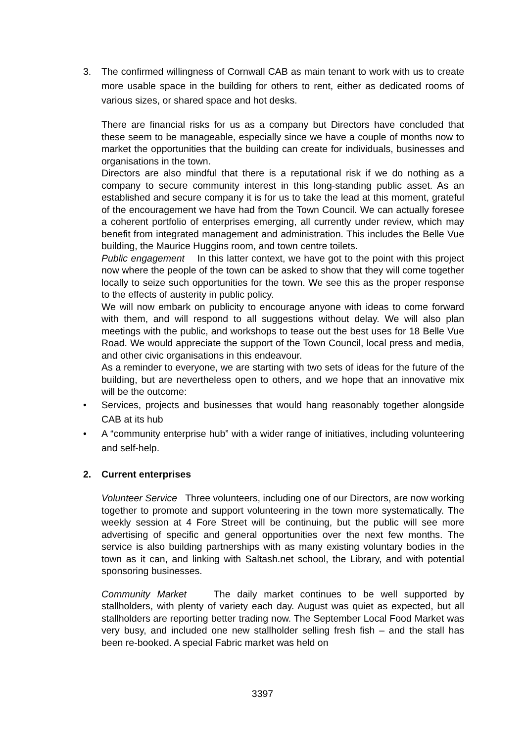3. The confirmed willingness of Cornwall CAB as main tenant to work with us to create more usable space in the building for others to rent, either as dedicated rooms of various sizes, or shared space and hot desks.
There are financial risks for us as a company but Directors have concluded that these seem to be manageable, especially since we have a couple of months now to market the opportunities that the building can create for individuals, businesses and organisations in the town.
Directors are also mindful that there is a reputational risk if we do nothing as a company to secure community interest in this long-standing public asset. As an established and secure company it is for us to take the lead at this moment, grateful of the encouragement we have had from the Town Council. We can actually foresee a coherent portfolio of enterprises emerging, all currently under review, which may benefit from integrated management and administration. This includes the Belle Vue building, the Maurice Huggins room, and town centre toilets.
Public engagement In this latter context, we have got to the point with this project now where the people of the town can be asked to show that they will come together locally to seize such opportunities for the town. We see this as the proper response to the effects of austerity in public policy.
We will now embark on publicity to encourage anyone with ideas to come forward with them, and will respond to all suggestions without delay. We will also plan meetings with the public, and workshops to tease out the best uses for 18 Belle Vue Road. We would appreciate the support of the Town Council, local press and media, and other civic organisations in this endeavour.
As a reminder to everyone, we are starting with two sets of ideas for the future of the building, but are nevertheless open to others, and we hope that an innovative mix will be the outcome:
• Services, projects and businesses that would hang reasonably together alongside CAB at its hub
• A “community enterprise hub” with a wider range of initiatives, including volunteering and self-help.
2. Current enterprises
Volunteer Service Three volunteers, including one of our Directors, are now working together to promote and support volunteering in the town more systematically. The weekly session at 4 Fore Street will be continuing, but the public will see more advertising of specific and general opportunities over the next few months. The service is also building partnerships with as many existing voluntary bodies in the town as it can, and linking with Saltash.net school, the Library, and with potential sponsoring businesses.
Community Market The daily market continues to be well supported by stallholders, with plenty of variety each day. August was quiet as expected, but all stallholders are reporting better trading now. The September Local Food Market was very busy, and included one new stallholder selling fresh fish – and the stall has been re-booked. A special Fabric market was held on
3397